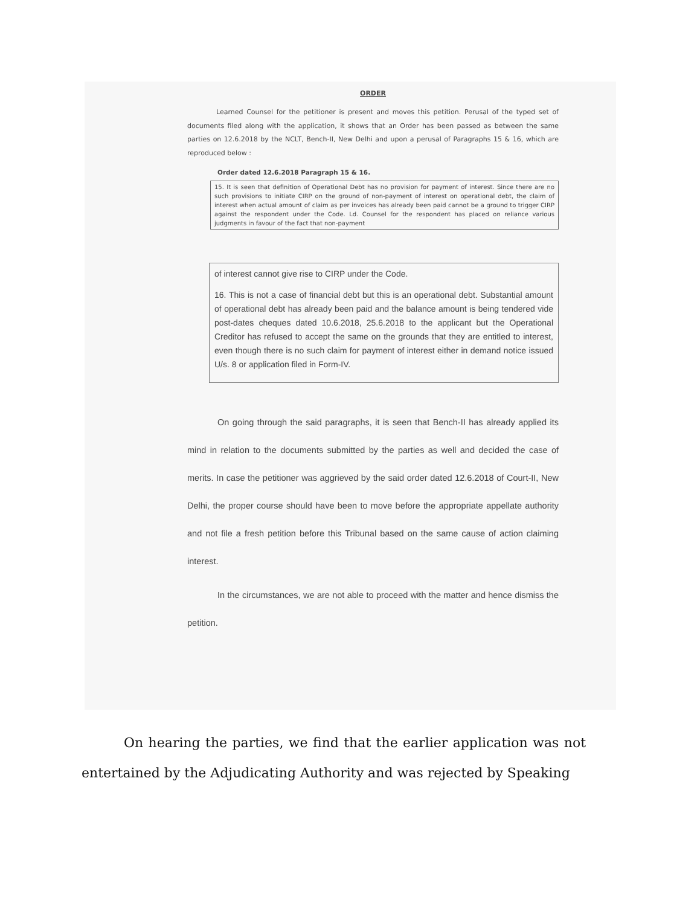ORDER
Learned Counsel for the petitioner is present and moves this petition. Perusal of the typed set of documents filed along with the application, it shows that an Order has been passed as between the same parties on 12.6.2018 by the NCLT, Bench-II, New Delhi and upon a perusal of Paragraphs 15 & 16, which are reproduced below :
Order dated 12.6.2018 Paragraph 15 & 16.
15. It is seen that definition of Operational Debt has no provision for payment of interest. Since there are no such provisions to initiate CIRP on the ground of non-payment of interest on operational debt, the claim of interest when actual amount of claim as per invoices has already been paid cannot be a ground to trigger CIRP against the respondent under the Code. Ld. Counsel for the respondent has placed on reliance various judgments in favour of the fact that non-payment
of interest cannot give rise to CIRP under the Code.
16. This is not a case of financial debt but this is an operational debt. Substantial amount of operational debt has already been paid and the balance amount is being tendered vide post-dates cheques dated 10.6.2018, 25.6.2018 to the applicant but the Operational Creditor has refused to accept the same on the grounds that they are entitled to interest, even though there is no such claim for payment of interest either in demand notice issued U/s. 8 or application filed in Form-IV.
On going through the said paragraphs, it is seen that Bench-II has already applied its mind in relation to the documents submitted by the parties as well and decided the case of merits. In case the petitioner was aggrieved by the said order dated 12.6.2018 of Court-II, New Delhi, the proper course should have been to move before the appropriate appellate authority and not file a fresh petition before this Tribunal based on the same cause of action claiming interest.
In the circumstances, we are not able to proceed with the matter and hence dismiss the petition.
On hearing the parties, we find that the earlier application was not entertained by the Adjudicating Authority and was rejected by Speaking